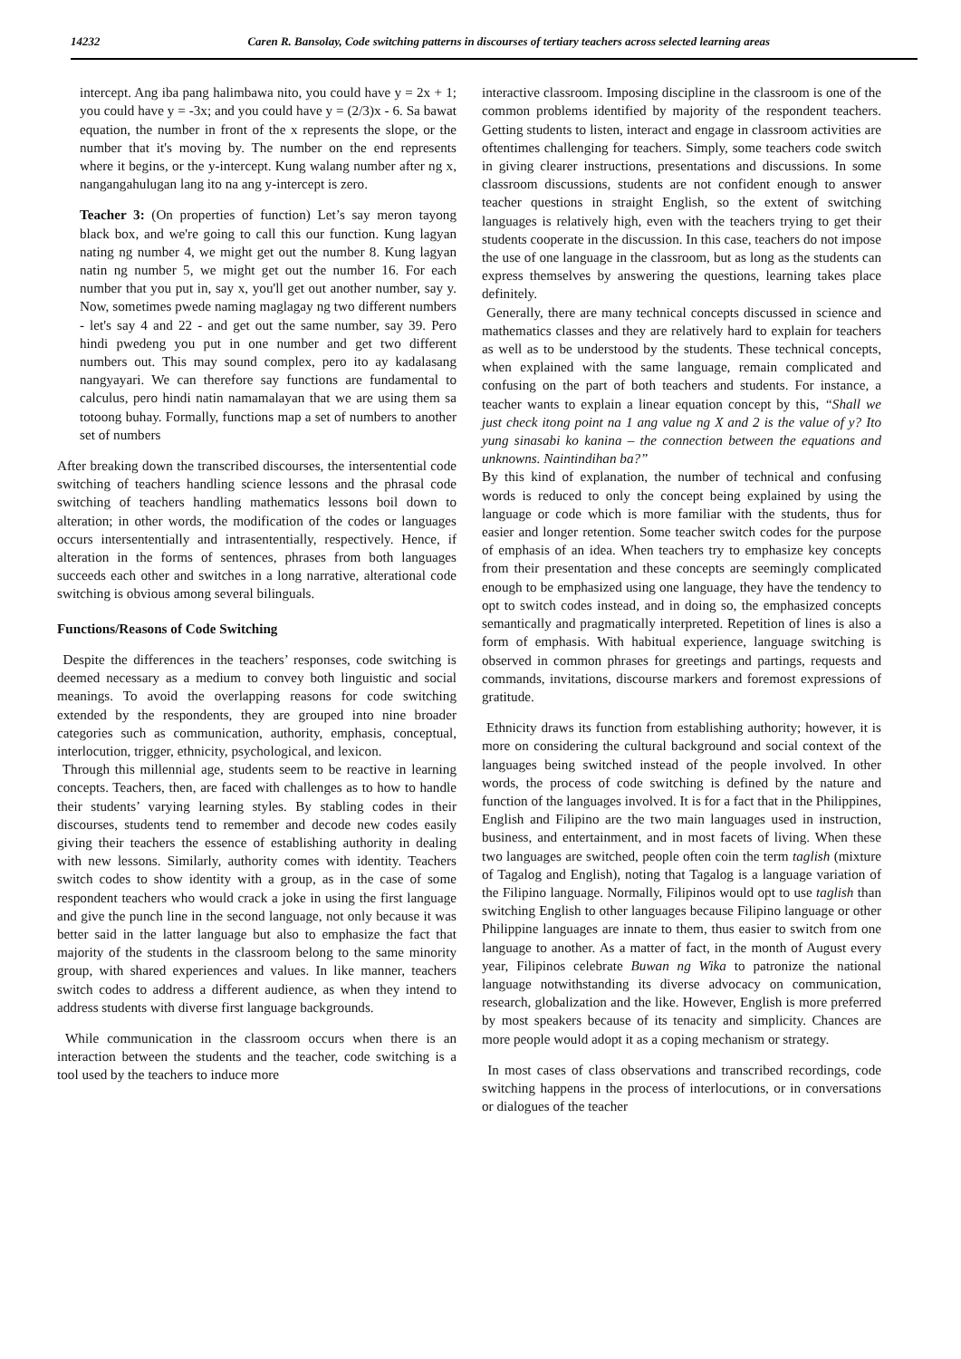14232 Caren R. Bansolay, Code switching patterns in discourses of tertiary teachers across selected learning areas
intercept. Ang iba pang halimbawa nito, you could have y = 2x + 1; you could have y = -3x; and you could have y = (2/3)x - 6. Sa bawat equation, the number in front of the x represents the slope, or the number that it's moving by. The number on the end represents where it begins, or the y-intercept. Kung walang number after ng x, nangangahulugan lang ito na ang y-intercept is zero.
Teacher 3: (On properties of function) Let’s say meron tayong black box, and we're going to call this our function. Kung lagyan nating ng number 4, we might get out the number 8. Kung lagyan natin ng number 5, we might get out the number 16. For each number that you put in, say x, you'll get out another number, say y. Now, sometimes pwede naming maglagay ng two different numbers - let's say 4 and 22 - and get out the same number, say 39. Pero hindi pwedeng you put in one number and get two different numbers out. This may sound complex, pero ito ay kadalasang nangyayari. We can therefore say functions are fundamental to calculus, pero hindi natin namamalayan that we are using them sa totoong buhay. Formally, functions map a set of numbers to another set of numbers
After breaking down the transcribed discourses, the intersentential code switching of teachers handling science lessons and the phrasal code switching of teachers handling mathematics lessons boil down to alteration; in other words, the modification of the codes or languages occurs intersententially and intrasententially, respectively. Hence, if alteration in the forms of sentences, phrases from both languages succeeds each other and switches in a long narrative, alterational code switching is obvious among several bilinguals.
Functions/Reasons of Code Switching
Despite the differences in the teachers’ responses, code switching is deemed necessary as a medium to convey both linguistic and social meanings. To avoid the overlapping reasons for code switching extended by the respondents, they are grouped into nine broader categories such as communication, authority, emphasis, conceptual, interlocution, trigger, ethnicity, psychological, and lexicon.
Through this millennial age, students seem to be reactive in learning concepts. Teachers, then, are faced with challenges as to how to handle their students’ varying learning styles. By stabling codes in their discourses, students tend to remember and decode new codes easily giving their teachers the essence of establishing authority in dealing with new lessons. Similarly, authority comes with identity. Teachers switch codes to show identity with a group, as in the case of some respondent teachers who would crack a joke in using the first language and give the punch line in the second language, not only because it was better said in the latter language but also to emphasize the fact that majority of the students in the classroom belong to the same minority group, with shared experiences and values. In like manner, teachers switch codes to address a different audience, as when they intend to address students with diverse first language backgrounds.
While communication in the classroom occurs when there is an interaction between the students and the teacher, code switching is a tool used by the teachers to induce more
interactive classroom. Imposing discipline in the classroom is one of the common problems identified by majority of the respondent teachers. Getting students to listen, interact and engage in classroom activities are oftentimes challenging for teachers. Simply, some teachers code switch in giving clearer instructions, presentations and discussions. In some classroom discussions, students are not confident enough to answer teacher questions in straight English, so the extent of switching languages is relatively high, even with the teachers trying to get their students cooperate in the discussion. In this case, teachers do not impose the use of one language in the classroom, but as long as the students can express themselves by answering the questions, learning takes place definitely.
Generally, there are many technical concepts discussed in science and mathematics classes and they are relatively hard to explain for teachers as well as to be understood by the students. These technical concepts, when explained with the same language, remain complicated and confusing on the part of both teachers and students. For instance, a teacher wants to explain a linear equation concept by this, “Shall we just check itong point na 1 ang value ng X and 2 is the value of y? Ito yung sinasabi ko kanina – the connection between the equations and unknowns. Naintindihan ba?”
By this kind of explanation, the number of technical and confusing words is reduced to only the concept being explained by using the language or code which is more familiar with the students, thus for easier and longer retention. Some teacher switch codes for the purpose of emphasis of an idea. When teachers try to emphasize key concepts from their presentation and these concepts are seemingly complicated enough to be emphasized using one language, they have the tendency to opt to switch codes instead, and in doing so, the emphasized concepts semantically and pragmatically interpreted. Repetition of lines is also a form of emphasis. With habitual experience, language switching is observed in common phrases for greetings and partings, requests and commands, invitations, discourse markers and foremost expressions of gratitude.
Ethnicity draws its function from establishing authority; however, it is more on considering the cultural background and social context of the languages being switched instead of the people involved. In other words, the process of code switching is defined by the nature and function of the languages involved. It is for a fact that in the Philippines, English and Filipino are the two main languages used in instruction, business, and entertainment, and in most facets of living. When these two languages are switched, people often coin the term taglish (mixture of Tagalog and English), noting that Tagalog is a language variation of the Filipino language. Normally, Filipinos would opt to use taglish than switching English to other languages because Filipino language or other Philippine languages are innate to them, thus easier to switch from one language to another. As a matter of fact, in the month of August every year, Filipinos celebrate Buwan ng Wika to patronize the national language notwithstanding its diverse advocacy on communication, research, globalization and the like. However, English is more preferred by most speakers because of its tenacity and simplicity. Chances are more people would adopt it as a coping mechanism or strategy.
In most cases of class observations and transcribed recordings, code switching happens in the process of interlocutions, or in conversations or dialogues of the teacher